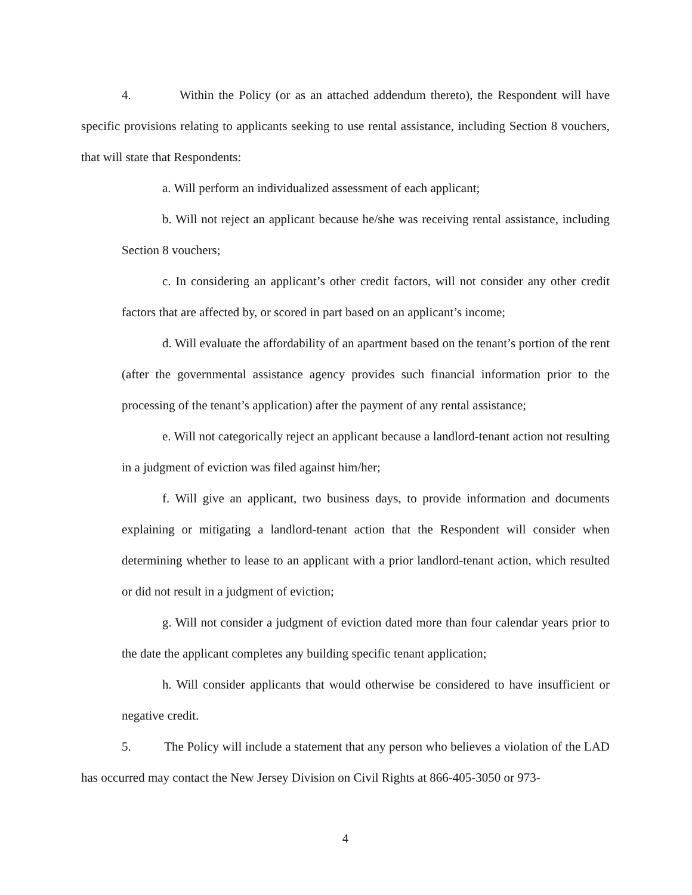4. Within the Policy (or as an attached addendum thereto), the Respondent will have specific provisions relating to applicants seeking to use rental assistance, including Section 8 vouchers, that will state that Respondents:
a. Will perform an individualized assessment of each applicant;
b. Will not reject an applicant because he/she was receiving rental assistance, including Section 8 vouchers;
c. In considering an applicant’s other credit factors, will not consider any other credit factors that are affected by, or scored in part based on an applicant’s income;
d. Will evaluate the affordability of an apartment based on the tenant’s portion of the rent (after the governmental assistance agency provides such financial information prior to the processing of the tenant’s application) after the payment of any rental assistance;
e. Will not categorically reject an applicant because a landlord-tenant action not resulting in a judgment of eviction was filed against him/her;
f. Will give an applicant, two business days, to provide information and documents explaining or mitigating a landlord-tenant action that the Respondent will consider when determining whether to lease to an applicant with a prior landlord-tenant action, which resulted or did not result in a judgment of eviction;
g. Will not consider a judgment of eviction dated more than four calendar years prior to the date the applicant completes any building specific tenant application;
h. Will consider applicants that would otherwise be considered to have insufficient or negative credit.
5. The Policy will include a statement that any person who believes a violation of the LAD has occurred may contact the New Jersey Division on Civil Rights at 866-405-3050 or 973-
4